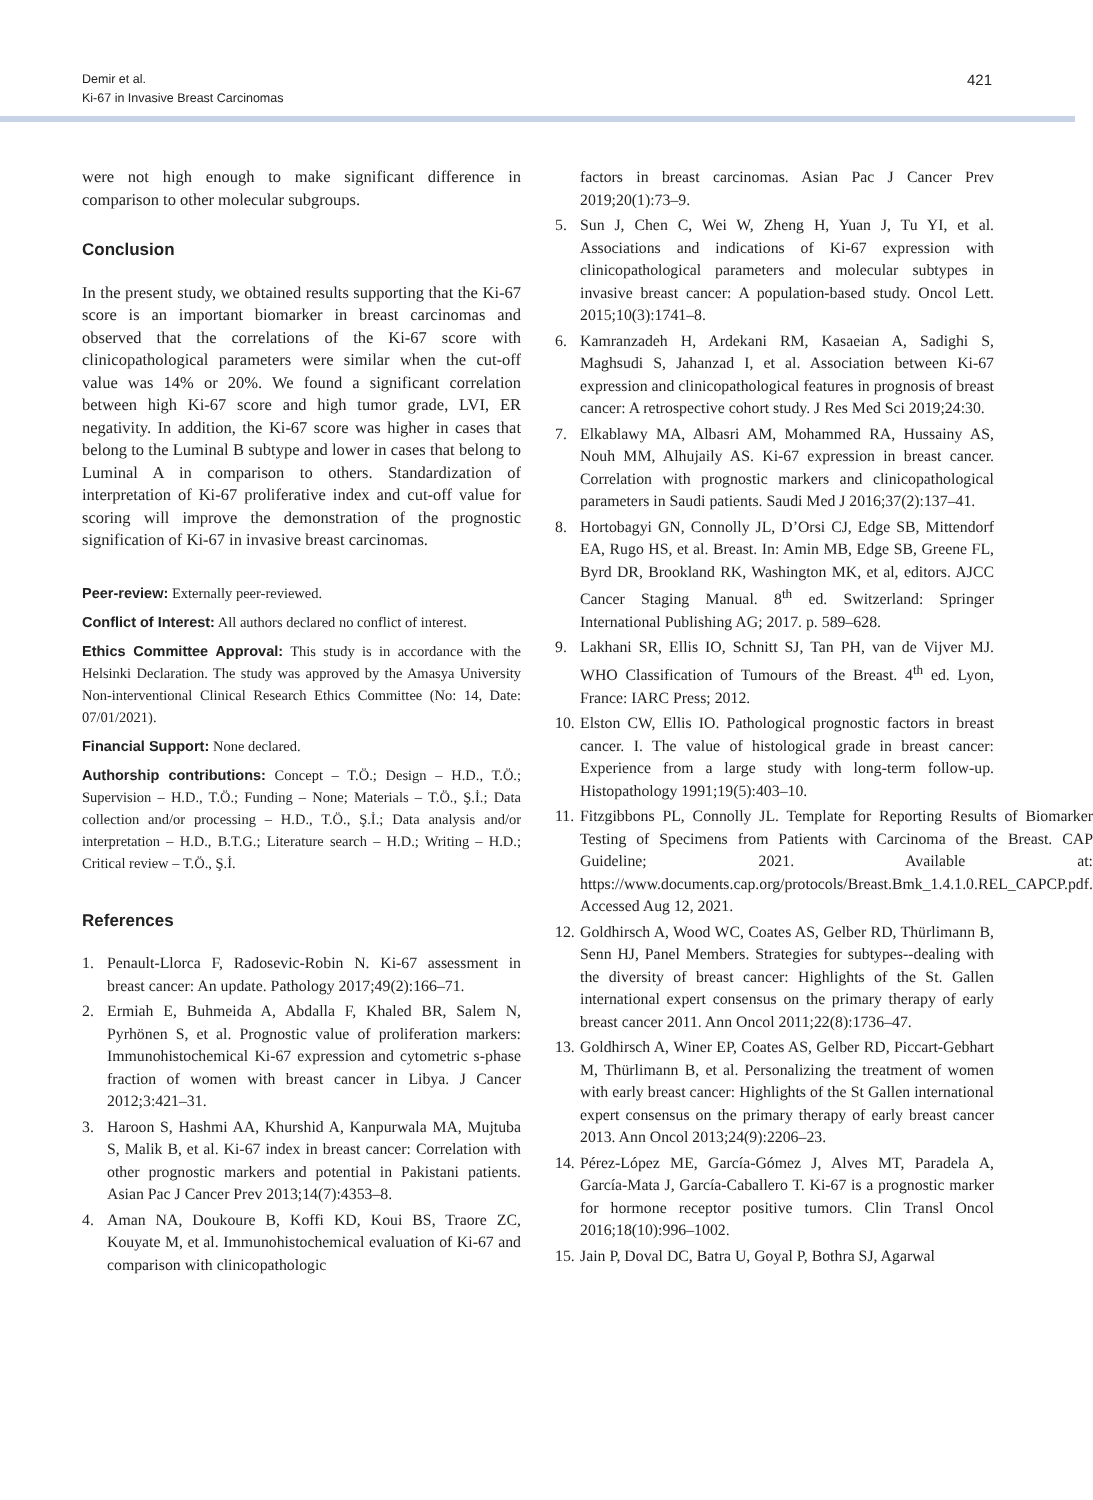Demir et al.
Ki-67 in Invasive Breast Carcinomas
421
were not high enough to make significant difference in comparison to other molecular subgroups.
Conclusion
In the present study, we obtained results supporting that the Ki-67 score is an important biomarker in breast carcinomas and observed that the correlations of the Ki-67 score with clinicopathological parameters were similar when the cut-off value was 14% or 20%. We found a significant correlation between high Ki-67 score and high tumor grade, LVI, ER negativity. In addition, the Ki-67 score was higher in cases that belong to the Luminal B subtype and lower in cases that belong to Luminal A in comparison to others. Standardization of interpretation of Ki-67 proliferative index and cut-off value for scoring will improve the demonstration of the prognostic signification of Ki-67 in invasive breast carcinomas.
Peer-review: Externally peer-reviewed.
Conflict of Interest: All authors declared no conflict of interest.
Ethics Committee Approval: This study is in accordance with the Helsinki Declaration. The study was approved by the Amasya University Non-interventional Clinical Research Ethics Committee (No: 14, Date: 07/01/2021).
Financial Support: None declared.
Authorship contributions: Concept – T.Ö.; Design – H.D., T.Ö.; Supervision – H.D., T.Ö.; Funding – None; Materials – T.Ö., Ş.İ.; Data collection and/or processing – H.D., T.Ö., Ş.İ.; Data analysis and/or interpretation – H.D., B.T.G.; Literature search – H.D.; Writing – H.D.; Critical review – T.Ö., Ş.İ.
References
1. Penault-Llorca F, Radosevic-Robin N. Ki-67 assessment in breast cancer: An update. Pathology 2017;49(2):166–71.
2. Ermiah E, Buhmeida A, Abdalla F, Khaled BR, Salem N, Pyrhönen S, et al. Prognostic value of proliferation markers: Immunohistochemical Ki-67 expression and cytometric s-phase fraction of women with breast cancer in Libya. J Cancer 2012;3:421–31.
3. Haroon S, Hashmi AA, Khurshid A, Kanpurwala MA, Mujtuba S, Malik B, et al. Ki-67 index in breast cancer: Correlation with other prognostic markers and potential in Pakistani patients. Asian Pac J Cancer Prev 2013;14(7):4353–8.
4. Aman NA, Doukoure B, Koffi KD, Koui BS, Traore ZC, Kouyate M, et al. Immunohistochemical evaluation of Ki-67 and comparison with clinicopathologic
factors in breast carcinomas. Asian Pac J Cancer Prev 2019;20(1):73–9.
5. Sun J, Chen C, Wei W, Zheng H, Yuan J, Tu YI, et al. Associations and indications of Ki-67 expression with clinicopathological parameters and molecular subtypes in invasive breast cancer: A population-based study. Oncol Lett. 2015;10(3):1741–8.
6. Kamranzadeh H, Ardekani RM, Kasaeian A, Sadighi S, Maghsudi S, Jahanzad I, et al. Association between Ki-67 expression and clinicopathological features in prognosis of breast cancer: A retrospective cohort study. J Res Med Sci 2019;24:30.
7. Elkablawy MA, Albasri AM, Mohammed RA, Hussainy AS, Nouh MM, Alhujaily AS. Ki-67 expression in breast cancer. Correlation with prognostic markers and clinicopathological parameters in Saudi patients. Saudi Med J 2016;37(2):137–41.
8. Hortobagyi GN, Connolly JL, D’Orsi CJ, Edge SB, Mittendorf EA, Rugo HS, et al. Breast. In: Amin MB, Edge SB, Greene FL, Byrd DR, Brookland RK, Washington MK, et al, editors. AJCC Cancer Staging Manual. 8<sup>th</sup> ed. Switzerland: Springer International Publishing AG; 2017. p. 589–628.
9. Lakhani SR, Ellis IO, Schnitt SJ, Tan PH, van de Vijver MJ. WHO Classification of Tumours of the Breast. 4<sup>th</sup> ed. Lyon, France: IARC Press; 2012.
10. Elston CW, Ellis IO. Pathological prognostic factors in breast cancer. I. The value of histological grade in breast cancer: Experience from a large study with long-term follow-up. Histopathology 1991;19(5):403–10.
11. Fitzgibbons PL, Connolly JL. Template for Reporting Results of Biomarker Testing of Specimens from Patients with Carcinoma of the Breast. CAP Guideline; 2021. Available at: https://www.documents.cap.org/protocols/Breast.Bmk_1.4.1.0.REL_CAPCP.pdf. Accessed Aug 12, 2021.
12. Goldhirsch A, Wood WC, Coates AS, Gelber RD, Thürlimann B, Senn HJ, Panel Members. Strategies for subtypes--dealing with the diversity of breast cancer: Highlights of the St. Gallen international expert consensus on the primary therapy of early breast cancer 2011. Ann Oncol 2011;22(8):1736–47.
13. Goldhirsch A, Winer EP, Coates AS, Gelber RD, Piccart-Gebhart M, Thürlimann B, et al. Personalizing the treatment of women with early breast cancer: Highlights of the St Gallen international expert consensus on the primary therapy of early breast cancer 2013. Ann Oncol 2013;24(9):2206–23.
14. Pérez-López ME, García-Gómez J, Alves MT, Paradela A, García-Mata J, García-Caballero T. Ki-67 is a prognostic marker for hormone receptor positive tumors. Clin Transl Oncol 2016;18(10):996–1002.
15. Jain P, Doval DC, Batra U, Goyal P, Bothra SJ, Agarwal